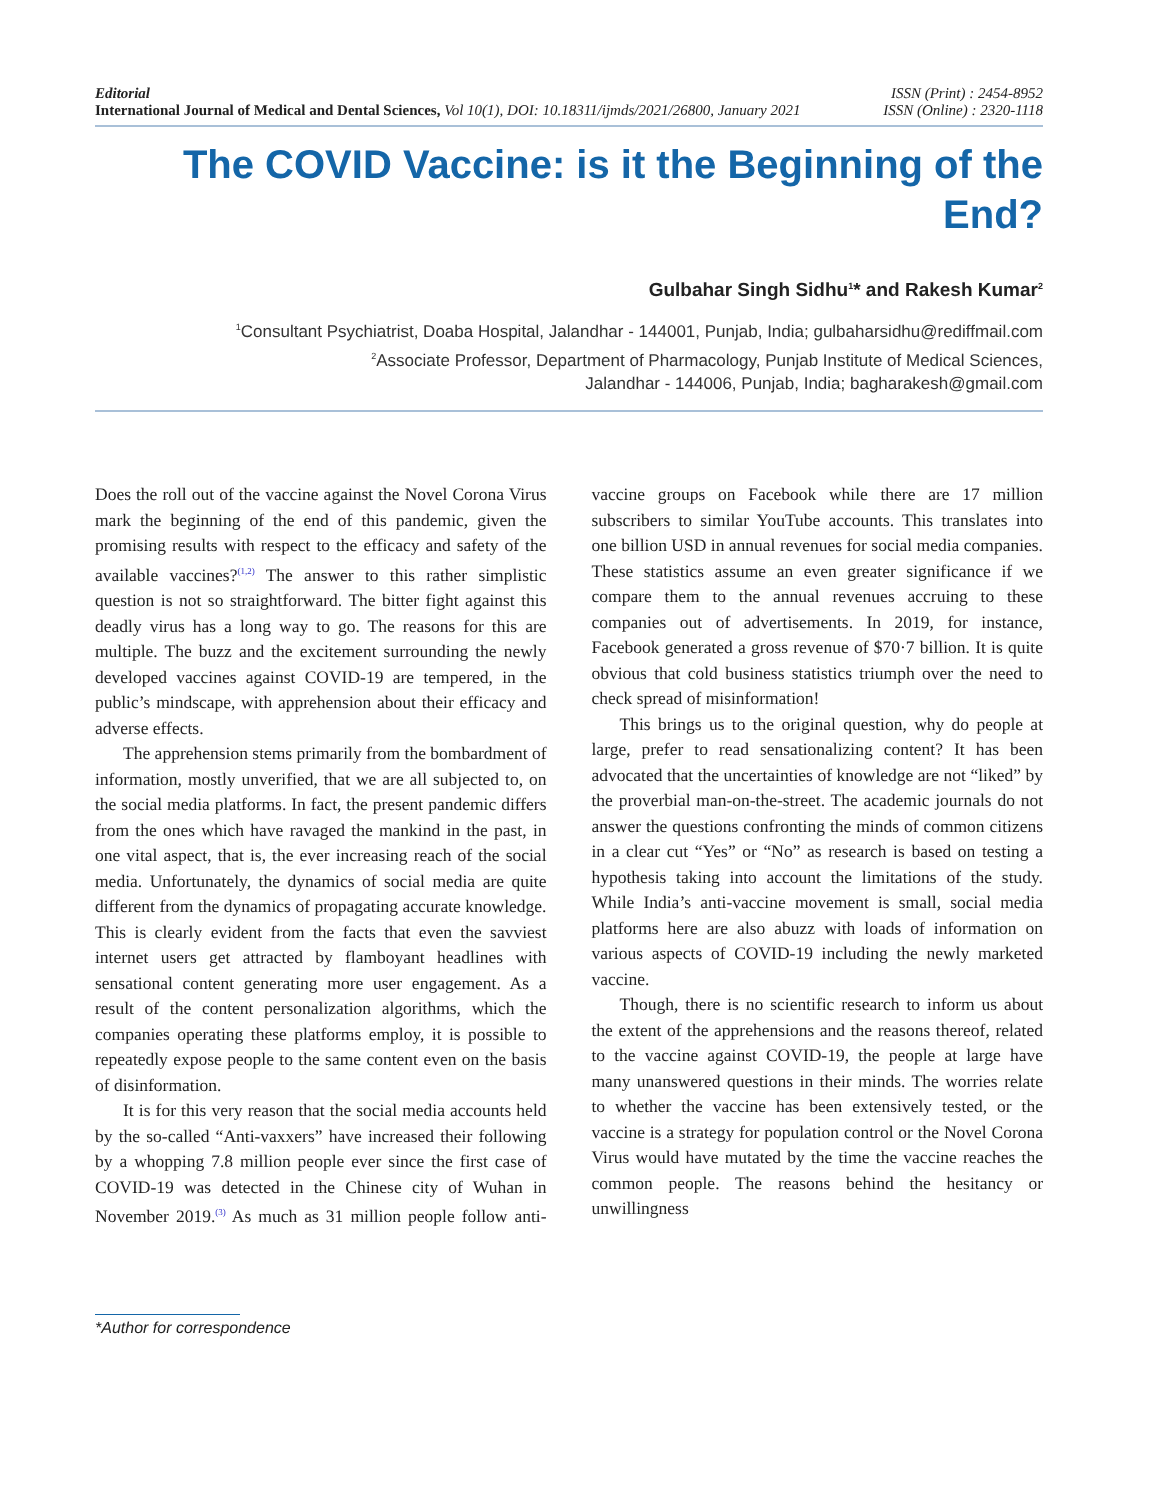Editorial
International Journal of Medical and Dental Sciences, Vol 10(1), DOI: 10.18311/ijmds/2021/26800, January 2021
ISSN (Print) : 2454-8952
ISSN (Online) : 2320-1118
The COVID Vaccine: is it the Beginning of the End?
Gulbahar Singh Sidhu<sup>1</sup>* and Rakesh Kumar<sup>2</sup>
<sup>1</sup> Consultant Psychiatrist, Doaba Hospital, Jalandhar - 144001, Punjab, India; gulbaharsidhu@rediffmail.com
<sup>2</sup> Associate Professor, Department of Pharmacology, Punjab Institute of Medical Sciences,
Jalandhar - 144006, Punjab, India; bagharakesh@gmail.com
Does the roll out of the vaccine against the Novel Corona Virus mark the beginning of the end of this pandemic, given the promising results with respect to the efficacy and safety of the available vaccines?<sup>(1,2)</sup> The answer to this rather simplistic question is not so straightforward. The bitter fight against this deadly virus has a long way to go. The reasons for this are multiple. The buzz and the excitement surrounding the newly developed vaccines against COVID-19 are tempered, in the public’s mindscape, with apprehension about their efficacy and adverse effects.
The apprehension stems primarily from the bombardment of information, mostly unverified, that we are all subjected to, on the social media platforms. In fact, the present pandemic differs from the ones which have ravaged the mankind in the past, in one vital aspect, that is, the ever increasing reach of the social media. Unfortunately, the dynamics of social media are quite different from the dynamics of propagating accurate knowledge. This is clearly evident from the facts that even the savviest internet users get attracted by flamboyant headlines with sensational content generating more user engagement. As a result of the content personalization algorithms, which the companies operating these platforms employ, it is possible to repeatedly expose people to the same content even on the basis of disinformation.
It is for this very reason that the social media accounts held by the so-called “Anti-vaxxers” have increased their following by a whopping 7.8 million people ever since the first case of COVID-19 was detected in the Chinese city of Wuhan in November 2019.<sup>(3)</sup> As much as 31 million people follow anti-vaccine groups on Facebook while there are 17 million subscribers to similar YouTube accounts. This translates into one billion USD in annual revenues for social media companies. These statistics assume an even greater significance if we compare them to the annual revenues accruing to these companies out of advertisements. In 2019, for instance, Facebook generated a gross revenue of $70·7 billion. It is quite obvious that cold business statistics triumph over the need to check spread of misinformation!
This brings us to the original question, why do people at large, prefer to read sensationalizing content? It has been advocated that the uncertainties of knowledge are not “liked” by the proverbial man-on-the-street. The academic journals do not answer the questions confronting the minds of common citizens in a clear cut “Yes” or “No” as research is based on testing a hypothesis taking into account the limitations of the study. While India’s anti-vaccine movement is small, social media platforms here are also abuzz with loads of information on various aspects of COVID-19 including the newly marketed vaccine.
Though, there is no scientific research to inform us about the extent of the apprehensions and the reasons thereof, related to the vaccine against COVID-19, the people at large have many unanswered questions in their minds. The worries relate to whether the vaccine has been extensively tested, or the vaccine is a strategy for population control or the Novel Corona Virus would have mutated by the time the vaccine reaches the common people. The reasons behind the hesitancy or unwillingness
*Author for correspondence